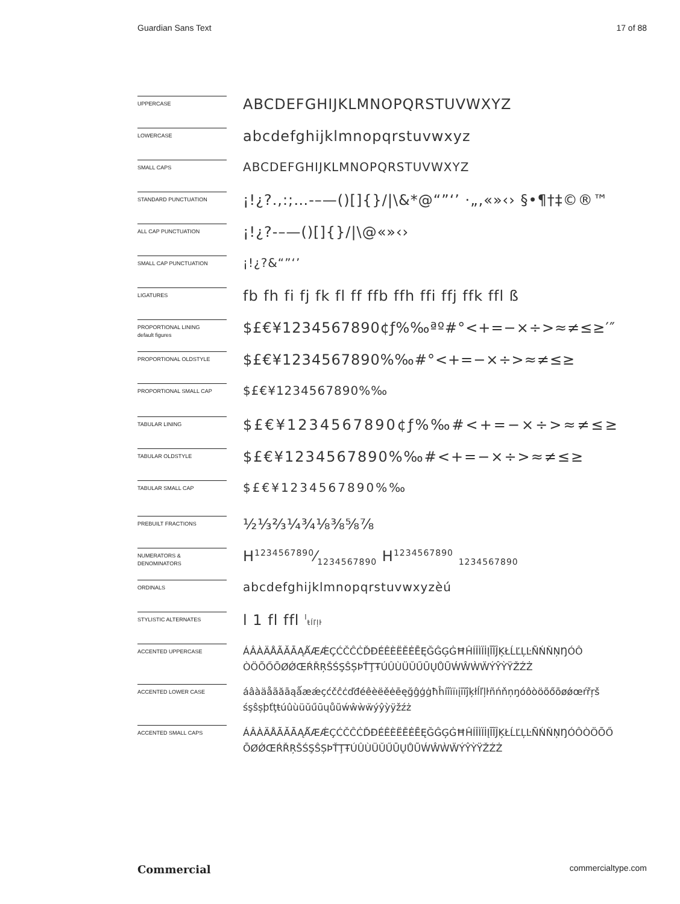Guardian Sans Text 17 of 88
UPPERCASE
ABCDEFGHIJKLMNOPQRSTUVWXYZ
LOWERCASE
abcdefghijklmnopqrstuvwxyz
SMALL CAPS
ABCDEFGHIJKLMNOPQRSTUVWXYZ
STANDARD PUNCTUATION
¡!¿?.,:;…-–—()[]{}/|\&*@“”‘’ ·„‚«»‹› §•¶†‡©®™
ALL CAP PUNCTUATION
¡!¿?-–—()[]{}/|\@«»‹›
SMALL CAP PUNCTUATION
¡!¿?&“”‘’
LIGATURES
fb fh fi fj fk fl ff ffb ffh ffi ffj ffk ffl ß
PROPORTIONAL LINING
default figures
$£€¥1234567890¢ƒ%‰ªº#°<+=−×÷>≈≠≤≥′″
PROPORTIONAL OLDSTYLE
$£€¥1234567890%‰#°<+=−×÷>≈≠≤≥
PROPORTIONAL SMALL CAP
$£€¥1234567890%‰
TABULAR LINING
$£€¥1234567890¢ƒ%‰#<+=−×÷>≈≠≤≥
TABULAR OLDSTYLE
$£€¥1234567890%‰#<+=−×÷>≈≠≤≥
TABULAR SMALL CAP
$£€¥1234567890%‰
PREBUILT FRACTIONS
½⅓⅔¼¾⅛⅜⅝⅞
NUMERATORS &
DENOMINATORS
H1234567890⁄1234567890 H<sup>1234567890</sup> <sub>1234567890</sub>
ORDINALS
abcdefghijklmnopqrstuvwxyzèú
STYLISTIC ALTERNATES
l 1 fl ffl <sup>l</sup>ŧĺľļŀ
ACCENTED UPPERCASE
ÁÂÀÄÅÃĂĀĄǺÆǼÇĆČĈĊĎĐÉÊÈËĚĖĒĘĞĜĢĠĦĤÍÎÌÏİĮĪĨĴĶŁĹĽĻĿÑŃŇŅŊÓÔ
ÒÖÕŐŌØǾŒŔŘŖŠŚŞŜȘÞŤŢŦÚÛÙÜŬŰŪŲŮŨẂŴẀẄÝŶỲŸŽŹŻ
ACCENTED LOWER CASE
áâàäåãăāąǻæǽçćčĉċďđéêèëěėēęğĝģġħĥíîìïıįīĩĵķłĺľļŀñńňņŋóôòöõőōøǿœŕřŗš
śşŝșþťţŧúûùüŭűūųůũẃŵẁẅýŷỳÿžźż
ACCENTED SMALL CAPS
ÁÂÀÄÅÃĂĀĄǺÆǼÇĆČĈĊĎĐÉÊÈËĚĖĒĘĞĜĢĠĦĤÍÎÌÏİĮĪĨĴĶŁĹĽĻĿÑŃŇŅŊÓÔÒÖÕŐ
ŌØǾŒŔŘŖŠŚŞŜȘÞŤŢŦÚÛÙÜŬŰŪŲŮŨẂŴẀẄÝŶỲŸŽŹŻ
Commercial commercialtype.com